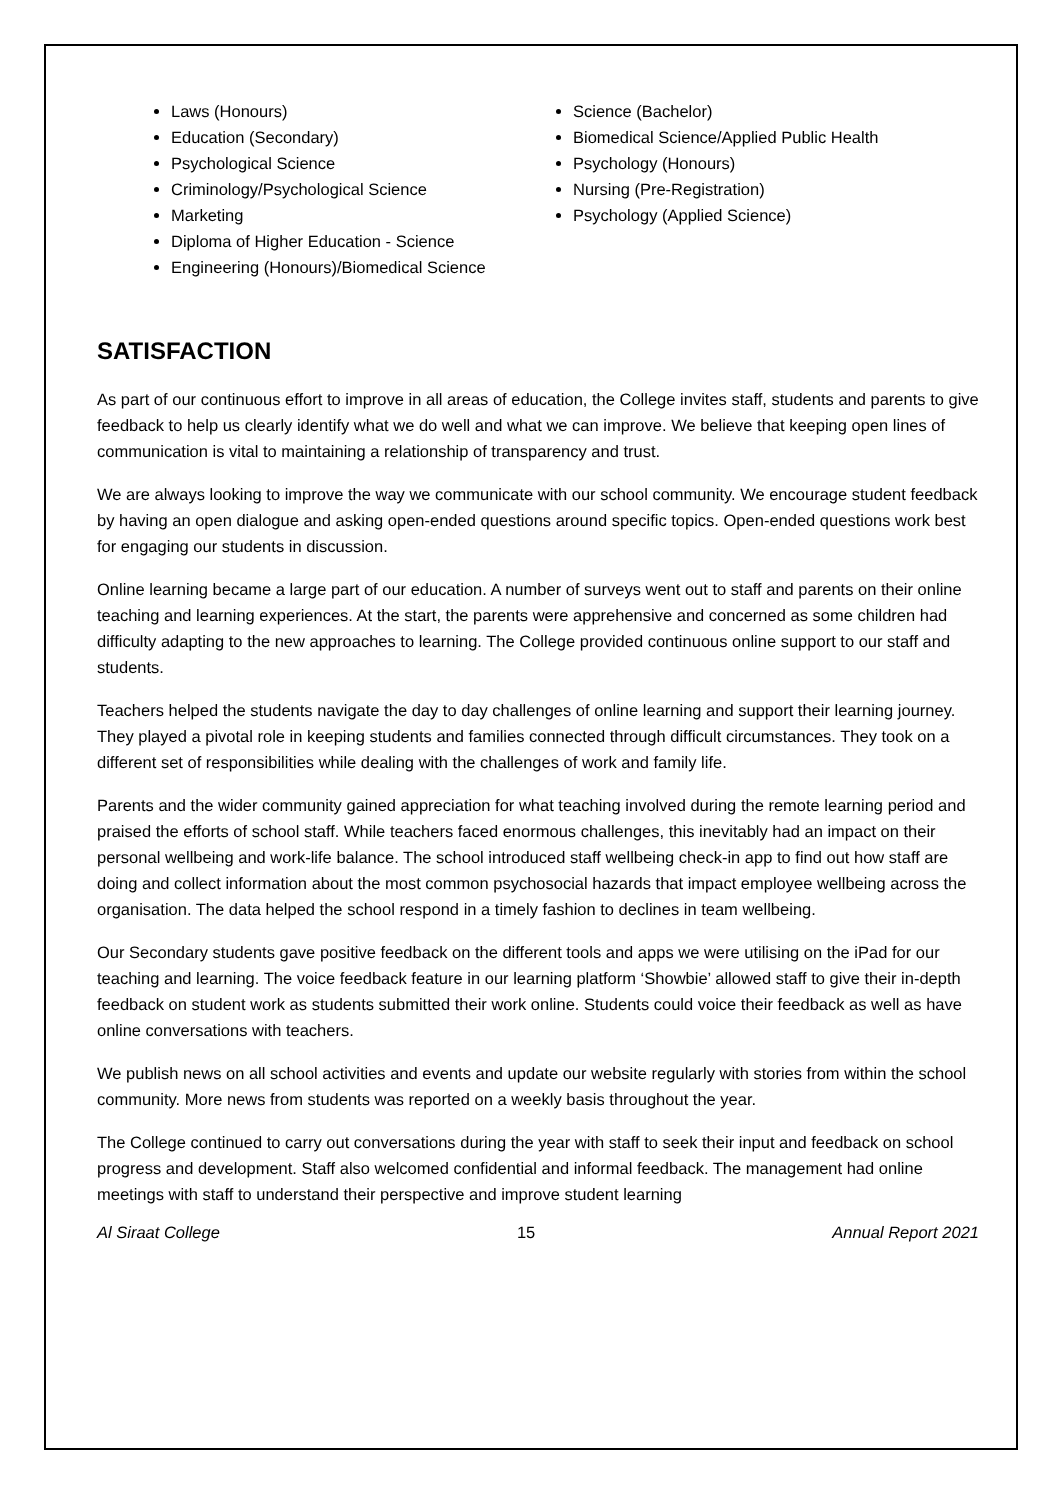Laws (Honours)
Education (Secondary)
Psychological Science
Criminology/Psychological Science
Marketing
Diploma of Higher Education - Science
Engineering (Honours)/Biomedical Science
Science (Bachelor)
Biomedical Science/Applied Public Health
Psychology (Honours)
Nursing (Pre-Registration)
Psychology (Applied Science)
SATISFACTION
As part of our continuous effort to improve in all areas of education, the College invites staff, students and parents to give feedback to help us clearly identify what we do well and what we can improve. We believe that keeping open lines of communication is vital to maintaining a relationship of transparency and trust.
We are always looking to improve the way we communicate with our school community. We encourage student feedback by having an open dialogue and asking open-ended questions around specific topics. Open-ended questions work best for engaging our students in discussion.
Online learning became a large part of our education. A number of surveys went out to staff and parents on their online teaching and learning experiences. At the start, the parents were apprehensive and concerned as some children had difficulty adapting to the new approaches to learning. The College provided continuous online support to our staff and students.
Teachers helped the students navigate the day to day challenges of online learning and support their learning journey. They played a pivotal role in keeping students and families connected through difficult circumstances. They took on a different set of responsibilities while dealing with the challenges of work and family life.
Parents and the wider community gained appreciation for what teaching involved during the remote learning period and praised the efforts of school staff. While teachers faced enormous challenges, this inevitably had an impact on their personal wellbeing and work-life balance. The school introduced staff wellbeing check-in app to find out how staff are doing and collect information about the most common psychosocial hazards that impact employee wellbeing across the organisation. The data helped the school respond in a timely fashion to declines in team wellbeing.
Our Secondary students gave positive feedback on the different tools and apps we were utilising on the iPad for our teaching and learning. The voice feedback feature in our learning platform ‘Showbie’ allowed staff to give their in-depth feedback on student work as students submitted their work online. Students could voice their feedback as well as have online conversations with teachers.
We publish news on all school activities and events and update our website regularly with stories from within the school community. More news from students was reported on a weekly basis throughout the year.
The College continued to carry out conversations during the year with staff to seek their input and feedback on school progress and development. Staff also welcomed confidential and informal feedback. The management had online meetings with staff to understand their perspective and improve student learning
Al Siraat College 15 Annual Report 2021